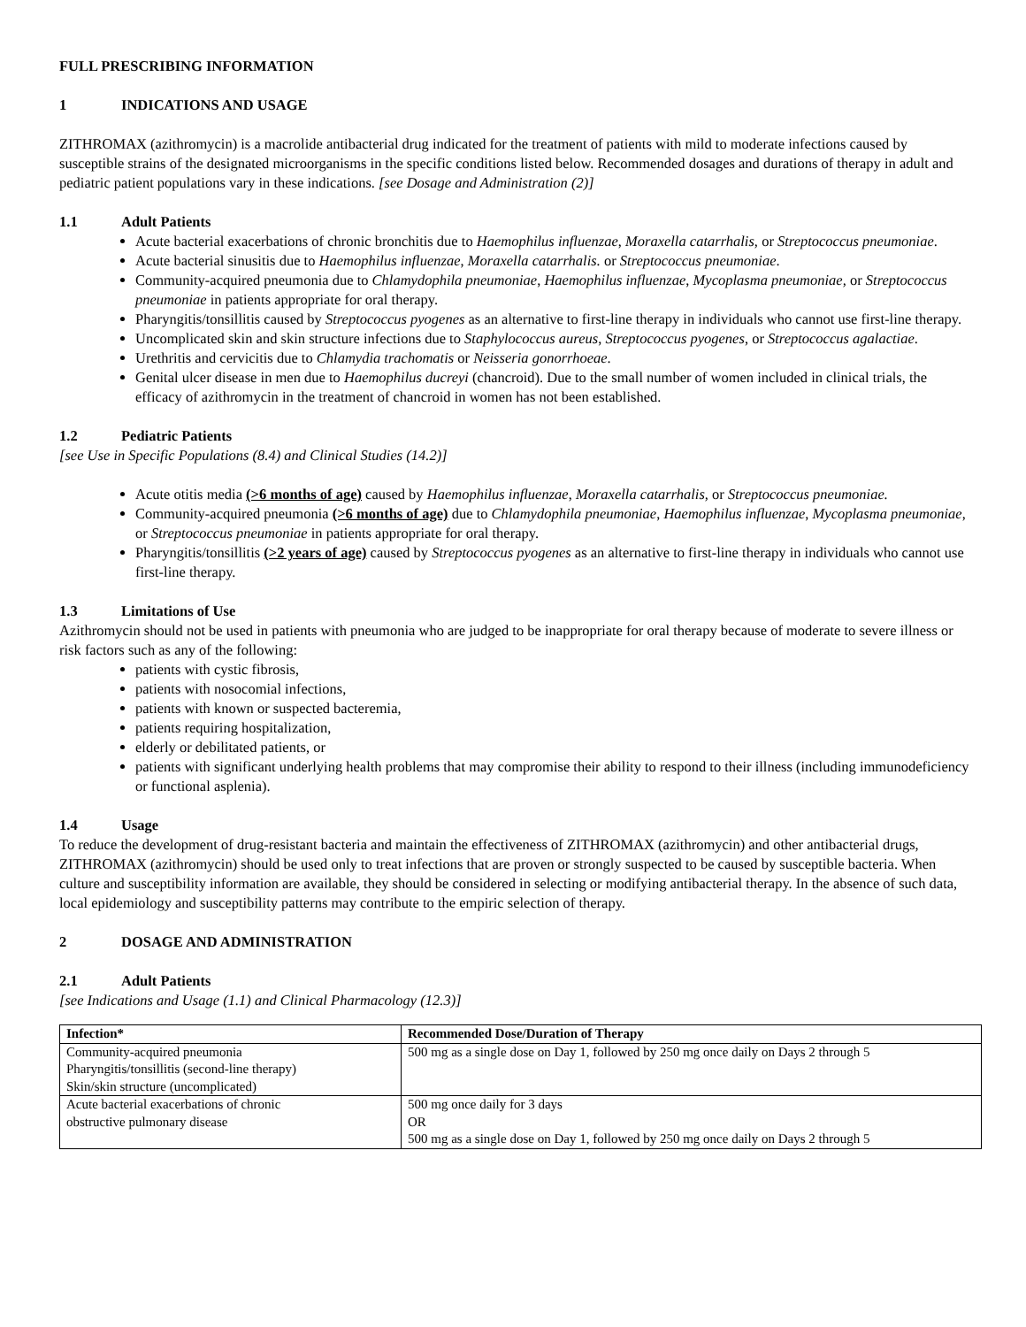FULL PRESCRIBING INFORMATION
1 INDICATIONS AND USAGE
ZITHROMAX (azithromycin) is a macrolide antibacterial drug indicated for the treatment of patients with mild to moderate infections caused by susceptible strains of the designated microorganisms in the specific conditions listed below. Recommended dosages and durations of therapy in adult and pediatric patient populations vary in these indications. [see Dosage and Administration (2)]
1.1 Adult Patients
Acute bacterial exacerbations of chronic bronchitis due to Haemophilus influenzae, Moraxella catarrhalis, or Streptococcus pneumoniae.
Acute bacterial sinusitis due to Haemophilus influenzae, Moraxella catarrhalis. or Streptococcus pneumoniae.
Community-acquired pneumonia due to Chlamydophila pneumoniae, Haemophilus influenzae, Mycoplasma pneumoniae, or Streptococcus pneumoniae in patients appropriate for oral therapy.
Pharyngitis/tonsillitis caused by Streptococcus pyogenes as an alternative to first-line therapy in individuals who cannot use first-line therapy.
Uncomplicated skin and skin structure infections due to Staphylococcus aureus, Streptococcus pyogenes, or Streptococcus agalactiae.
Urethritis and cervicitis due to Chlamydia trachomatis or Neisseria gonorrhoeae.
Genital ulcer disease in men due to Haemophilus ducreyi (chancroid). Due to the small number of women included in clinical trials, the efficacy of azithromycin in the treatment of chancroid in women has not been established.
1.2 Pediatric Patients
[see Use in Specific Populations (8.4) and Clinical Studies (14.2)]
Acute otitis media (>6 months of age) caused by Haemophilus influenzae, Moraxella catarrhalis, or Streptococcus pneumoniae.
Community-acquired pneumonia (>6 months of age) due to Chlamydophila pneumoniae, Haemophilus influenzae, Mycoplasma pneumoniae, or Streptococcus pneumoniae in patients appropriate for oral therapy.
Pharyngitis/tonsillitis (>2 years of age) caused by Streptococcus pyogenes as an alternative to first-line therapy in individuals who cannot use first-line therapy.
1.3 Limitations of Use
Azithromycin should not be used in patients with pneumonia who are judged to be inappropriate for oral therapy because of moderate to severe illness or risk factors such as any of the following:
patients with cystic fibrosis,
patients with nosocomial infections,
patients with known or suspected bacteremia,
patients requiring hospitalization,
elderly or debilitated patients, or
patients with significant underlying health problems that may compromise their ability to respond to their illness (including immunodeficiency or functional asplenia).
1.4 Usage
To reduce the development of drug-resistant bacteria and maintain the effectiveness of ZITHROMAX (azithromycin) and other antibacterial drugs, ZITHROMAX (azithromycin) should be used only to treat infections that are proven or strongly suspected to be caused by susceptible bacteria. When culture and susceptibility information are available, they should be considered in selecting or modifying antibacterial therapy. In the absence of such data, local epidemiology and susceptibility patterns may contribute to the empiric selection of therapy.
2 DOSAGE AND ADMINISTRATION
2.1 Adult Patients
[see Indications and Usage (1.1) and Clinical Pharmacology (12.3)]
| Infection* | Recommended Dose/Duration of Therapy |
| --- | --- |
| Community-acquired pneumonia Pharyngitis/tonsillitis (second-line therapy) Skin/skin structure (uncomplicated) | 500 mg as a single dose on Day 1, followed by 250 mg once daily on Days 2 through 5 |
| Acute bacterial exacerbations of chronic obstructive pulmonary disease | 500 mg once daily for 3 days OR 500 mg as a single dose on Day 1, followed by 250 mg once daily on Days 2 through 5 |